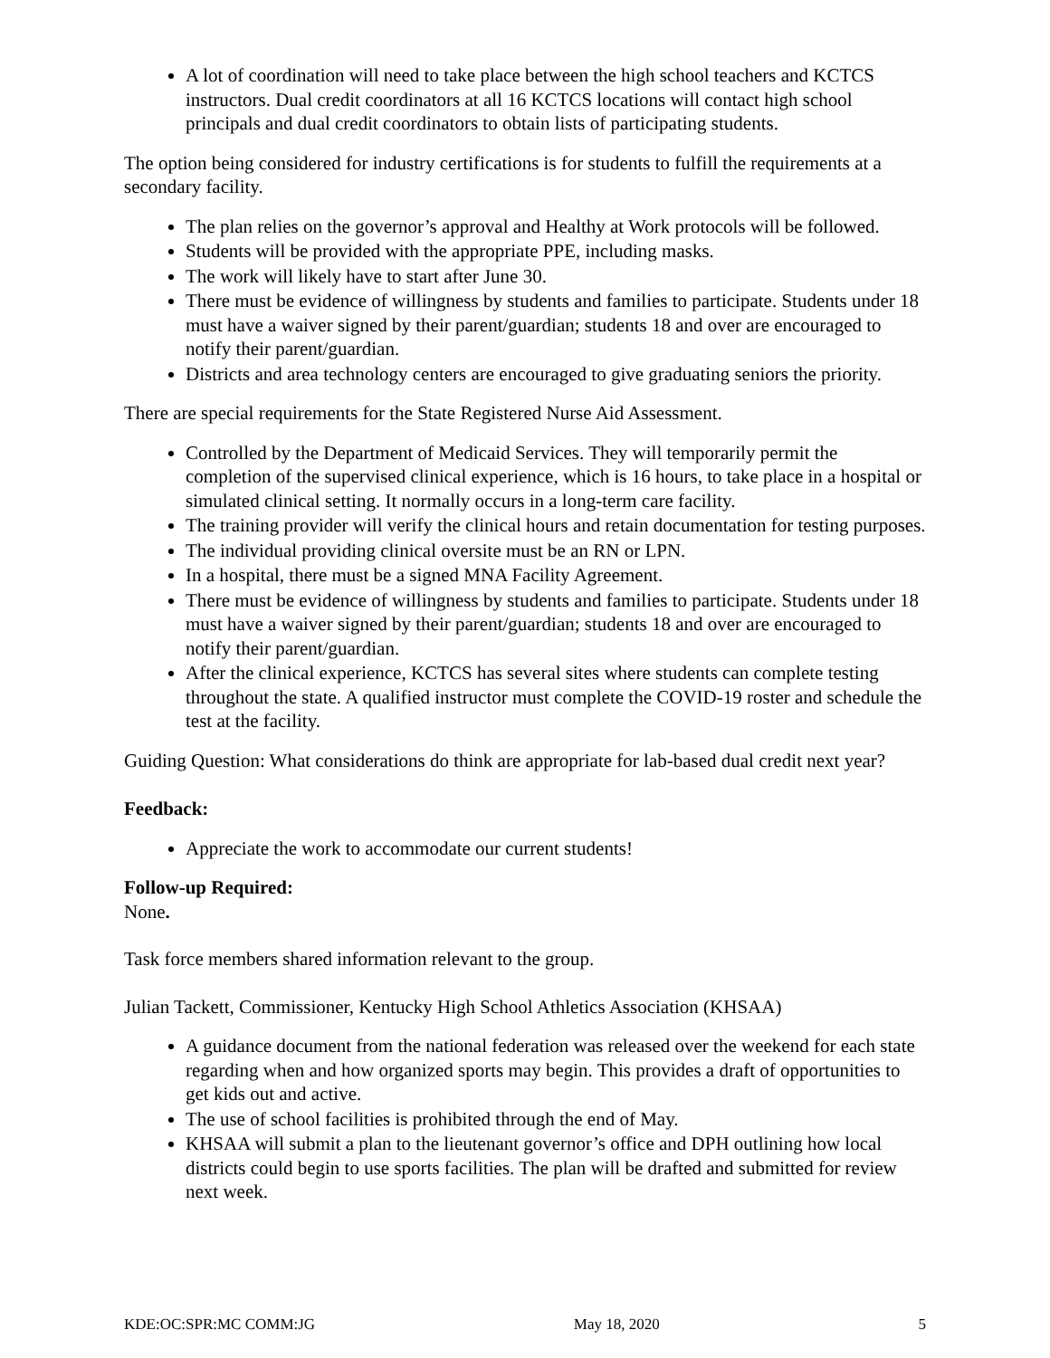A lot of coordination will need to take place between the high school teachers and KCTCS instructors. Dual credit coordinators at all 16 KCTCS locations will contact high school principals and dual credit coordinators to obtain lists of participating students.
The option being considered for industry certifications is for students to fulfill the requirements at a secondary facility.
The plan relies on the governor’s approval and Healthy at Work protocols will be followed.
Students will be provided with the appropriate PPE, including masks.
The work will likely have to start after June 30.
There must be evidence of willingness by students and families to participate. Students under 18 must have a waiver signed by their parent/guardian; students 18 and over are encouraged to notify their parent/guardian.
Districts and area technology centers are encouraged to give graduating seniors the priority.
There are special requirements for the State Registered Nurse Aid Assessment.
Controlled by the Department of Medicaid Services. They will temporarily permit the completion of the supervised clinical experience, which is 16 hours, to take place in a hospital or simulated clinical setting. It normally occurs in a long-term care facility.
The training provider will verify the clinical hours and retain documentation for testing purposes.
The individual providing clinical oversite must be an RN or LPN.
In a hospital, there must be a signed MNA Facility Agreement.
There must be evidence of willingness by students and families to participate. Students under 18 must have a waiver signed by their parent/guardian; students 18 and over are encouraged to notify their parent/guardian.
After the clinical experience, KCTCS has several sites where students can complete testing throughout the state. A qualified instructor must complete the COVID-19 roster and schedule the test at the facility.
Guiding Question: What considerations do think are appropriate for lab-based dual credit next year?
Feedback:
Appreciate the work to accommodate our current students!
Follow-up Required:
None.
Task force members shared information relevant to the group.
Julian Tackett, Commissioner, Kentucky High School Athletics Association (KHSAA)
A guidance document from the national federation was released over the weekend for each state regarding when and how organized sports may begin. This provides a draft of opportunities to get kids out and active.
The use of school facilities is prohibited through the end of May.
KHSAA will submit a plan to the lieutenant governor’s office and DPH outlining how local districts could begin to use sports facilities. The plan will be drafted and submitted for review next week.
KDE:OC:SPR:MC COMM:JG May 18, 2020 5